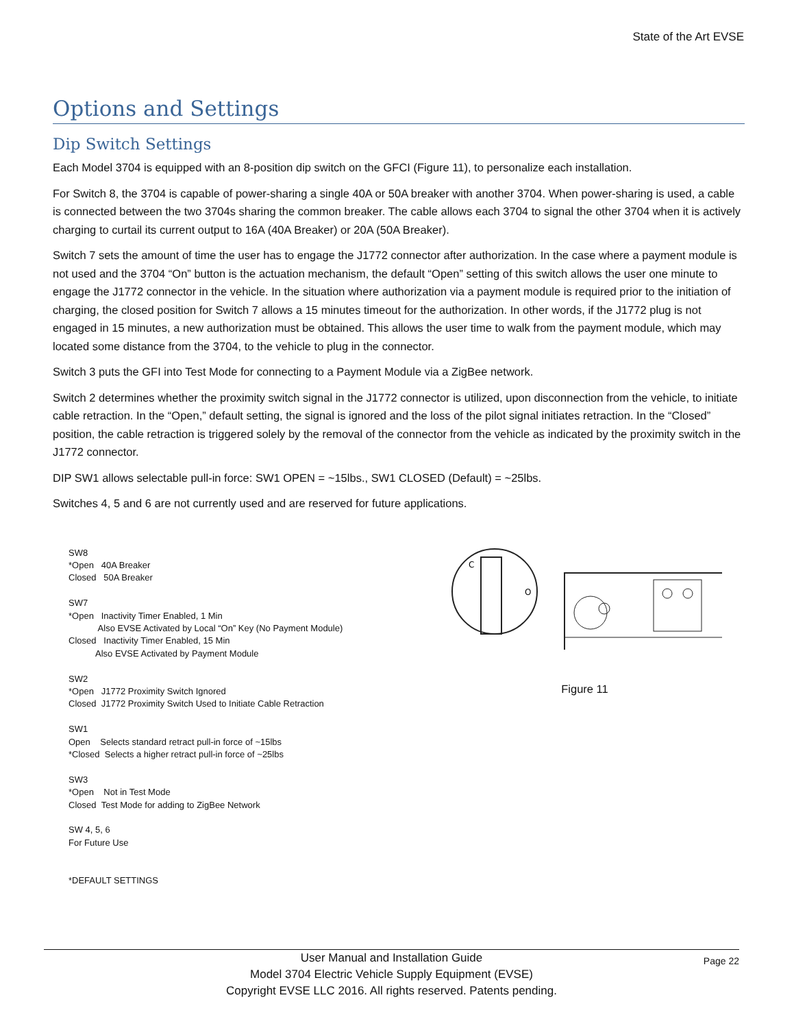State of the Art EVSE
Options and Settings
Dip Switch Settings
Each Model 3704 is equipped with an 8-position dip switch on the GFCI (Figure 11), to personalize each installation.
For Switch 8, the 3704 is capable of power-sharing a single 40A or 50A breaker with another 3704. When power-sharing is used, a cable is connected between the two 3704s sharing the common breaker. The cable allows each 3704 to signal the other 3704 when it is actively charging to curtail its current output to 16A (40A Breaker) or 20A (50A Breaker).
Switch 7 sets the amount of time the user has to engage the J1772 connector after authorization. In the case where a payment module is not used and the 3704 “On” button is the actuation mechanism, the default “Open” setting of this switch allows the user one minute to engage the J1772 connector in the vehicle. In the situation where authorization via a payment module is required prior to the initiation of charging, the closed position for Switch 7 allows a 15 minutes timeout for the authorization. In other words, if the J1772 plug is not engaged in 15 minutes, a new authorization must be obtained. This allows the user time to walk from the payment module, which may located some distance from the 3704, to the vehicle to plug in the connector.
Switch 3 puts the GFI into Test Mode for connecting to a Payment Module via a ZigBee network.
Switch 2 determines whether the proximity switch signal in the J1772 connector is utilized, upon disconnection from the vehicle, to initiate cable retraction. In the “Open,” default setting, the signal is ignored and the loss of the pilot signal initiates retraction. In the “Closed” position, the cable retraction is triggered solely by the removal of the connector from the vehicle as indicated by the proximity switch in the J1772 connector.
DIP SW1 allows selectable pull-in force: SW1 OPEN = ~15lbs., SW1 CLOSED (Default) = ~25lbs.
Switches 4, 5 and 6 are not currently used and are reserved for future applications.
SW8
*Open 40A Breaker
Closed 50A Breaker
SW7
*Open Inactivity Timer Enabled, 1 Min
Also EVSE Activated by Local “On” Key (No Payment Module)
Closed Inactivity Timer Enabled, 15 Min
Also EVSE Activated by Payment Module
SW2
*Open J1772 Proximity Switch Ignored
Closed J1772 Proximity Switch Used to Initiate Cable Retraction
SW1
Open Selects standard retract pull-in force of ~15lbs
*Closed Selects a higher retract pull-in force of ~25lbs
SW3
*Open Not in Test Mode
Closed Test Mode for adding to ZigBee Network
SW 4, 5, 6
For Future Use
*DEFAULT SETTINGS
C
O
Figure 11
Page 22 User Manual and Installation Guide
Model 3704 Electric Vehicle Supply Equipment (EVSE)
Copyright EVSE LLC 2016. All rights reserved. Patents pending.